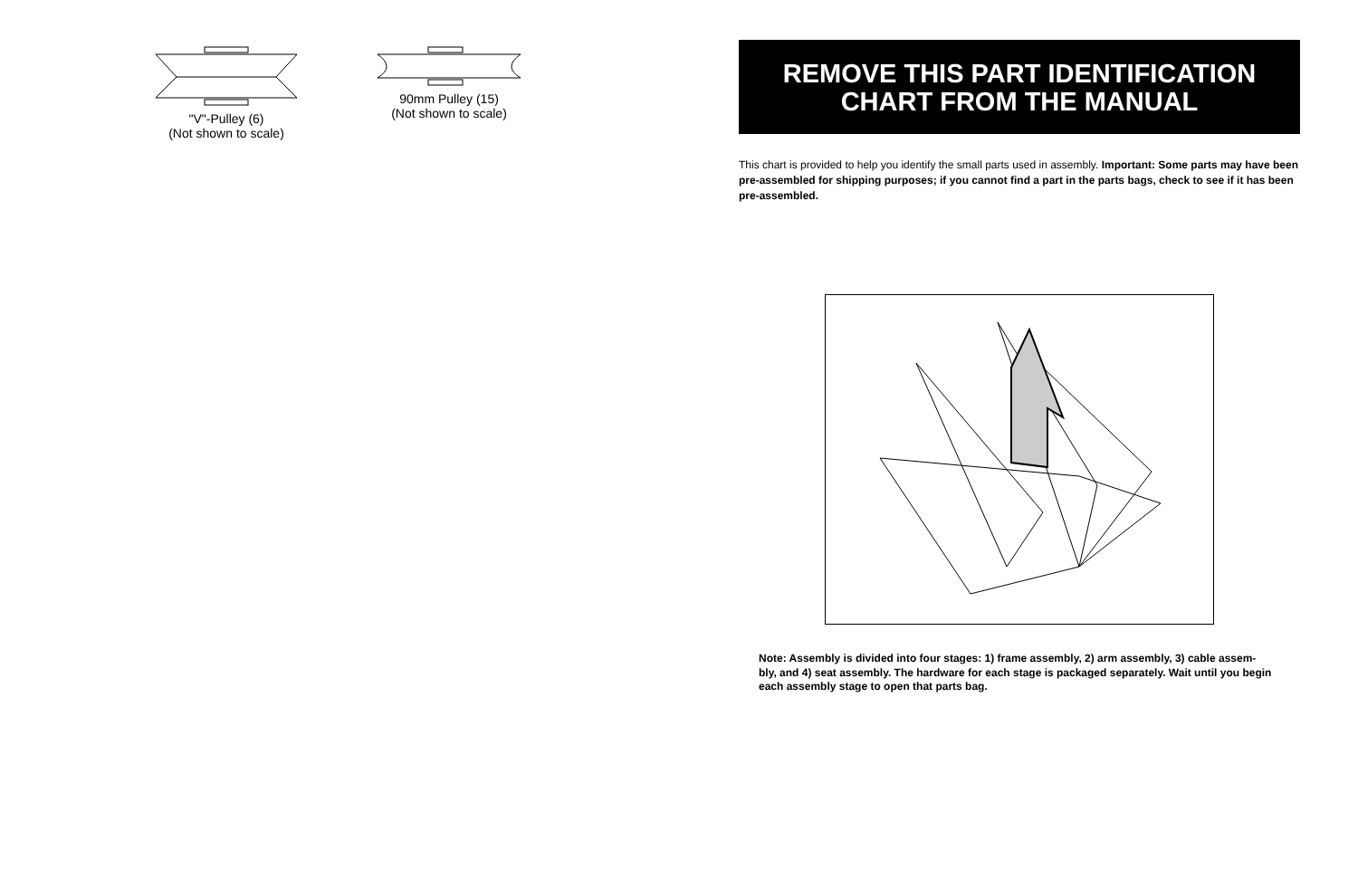"V"-Pulley (6)
(Not shown to scale)
90mm Pulley (15)
(Not shown to scale)
REMOVE THIS PART IDENTIFICATION
CHART FROM THE MANUAL
This chart is provided to help you identify the small parts used in assembly. Important: Some parts may have been pre-assembled for shipping purposes; if you cannot find a part in the parts bags, check to see if it has been pre-assembled.
Note: Assembly is divided into four stages: 1) frame assembly, 2) arm assembly, 3) cable assem-bly, and 4) seat assembly. The hardware for each stage is packaged separately. Wait until you begin each assembly stage to open that parts bag.